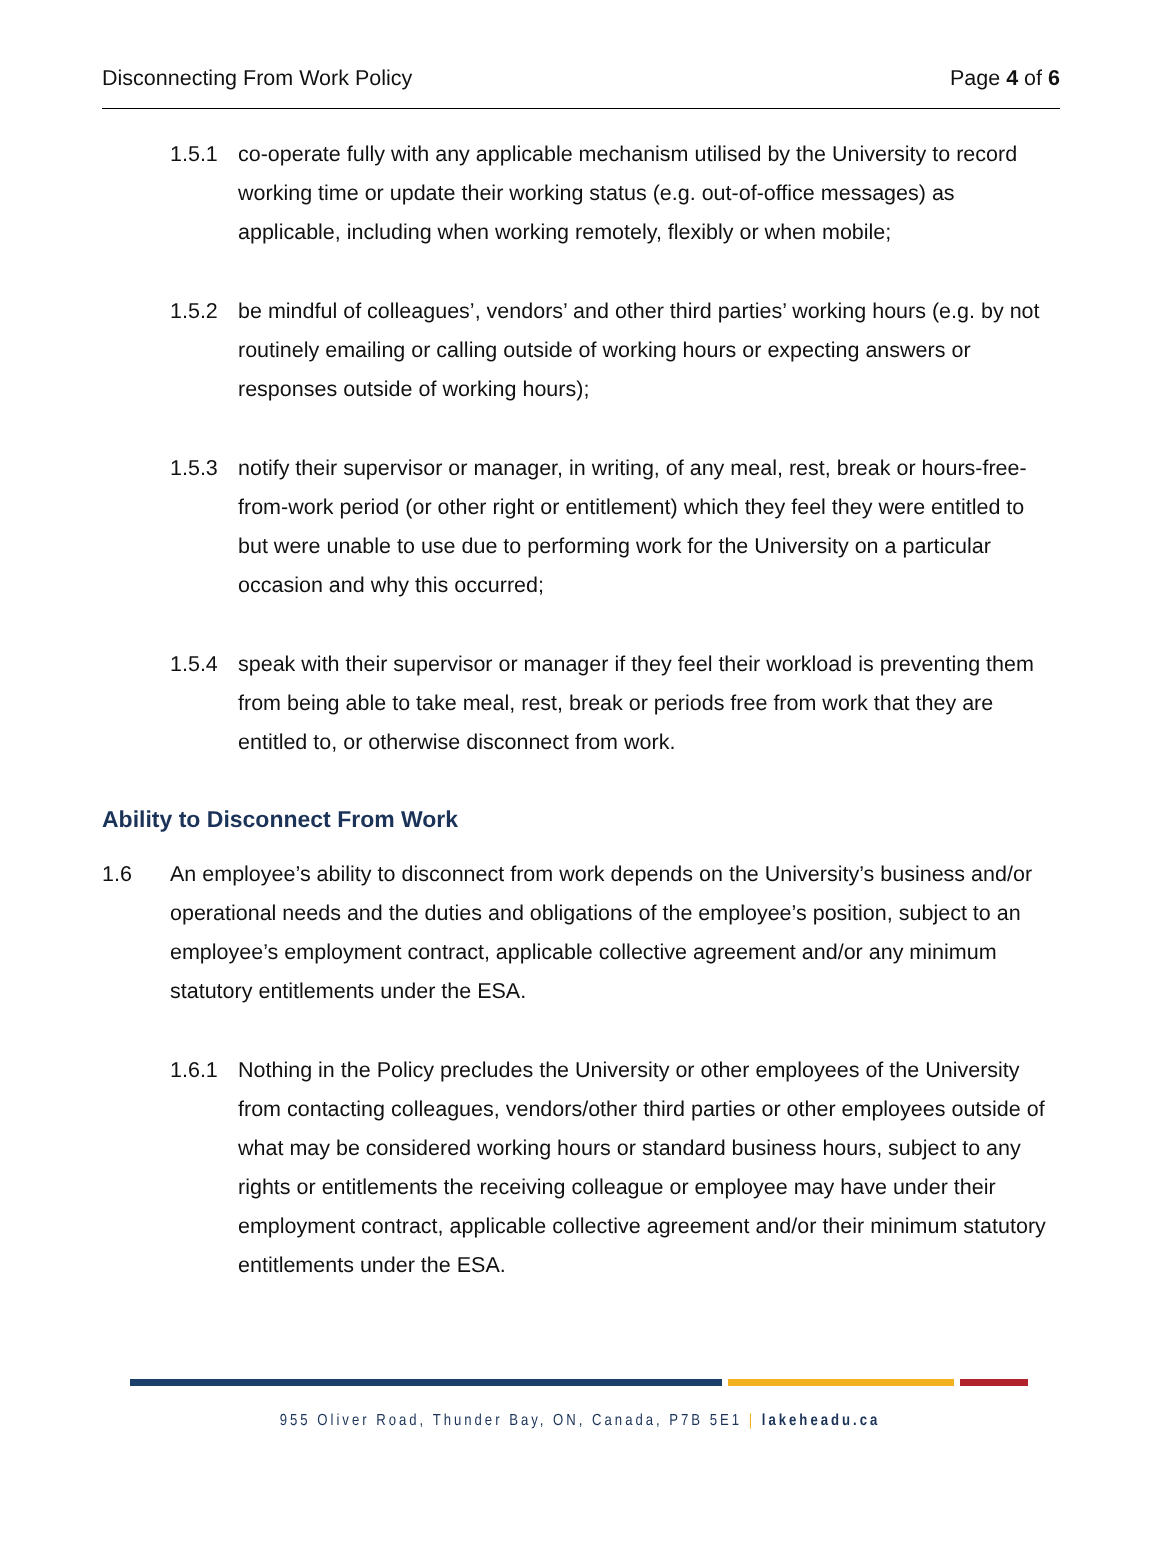Disconnecting From Work Policy Page 4 of 6
1.5.1 co-operate fully with any applicable mechanism utilised by the University to record working time or update their working status (e.g. out-of-office messages) as applicable, including when working remotely, flexibly or when mobile;
1.5.2 be mindful of colleagues’, vendors’ and other third parties’ working hours (e.g. by not routinely emailing or calling outside of working hours or expecting answers or responses outside of working hours);
1.5.3 notify their supervisor or manager, in writing, of any meal, rest, break or hours-free-from-work period (or other right or entitlement) which they feel they were entitled to but were unable to use due to performing work for the University on a particular occasion and why this occurred;
1.5.4 speak with their supervisor or manager if they feel their workload is preventing them from being able to take meal, rest, break or periods free from work that they are entitled to, or otherwise disconnect from work.
Ability to Disconnect From Work
1.6 An employee’s ability to disconnect from work depends on the University’s business and/or operational needs and the duties and obligations of the employee’s position, subject to an employee’s employment contract, applicable collective agreement and/or any minimum statutory entitlements under the ESA.
1.6.1 Nothing in the Policy precludes the University or other employees of the University from contacting colleagues, vendors/other third parties or other employees outside of what may be considered working hours or standard business hours, subject to any rights or entitlements the receiving colleague or employee may have under their employment contract, applicable collective agreement and/or their minimum statutory entitlements under the ESA.
955 Oliver Road, Thunder Bay, ON, Canada, P7B 5E1 | lakeheadu.ca